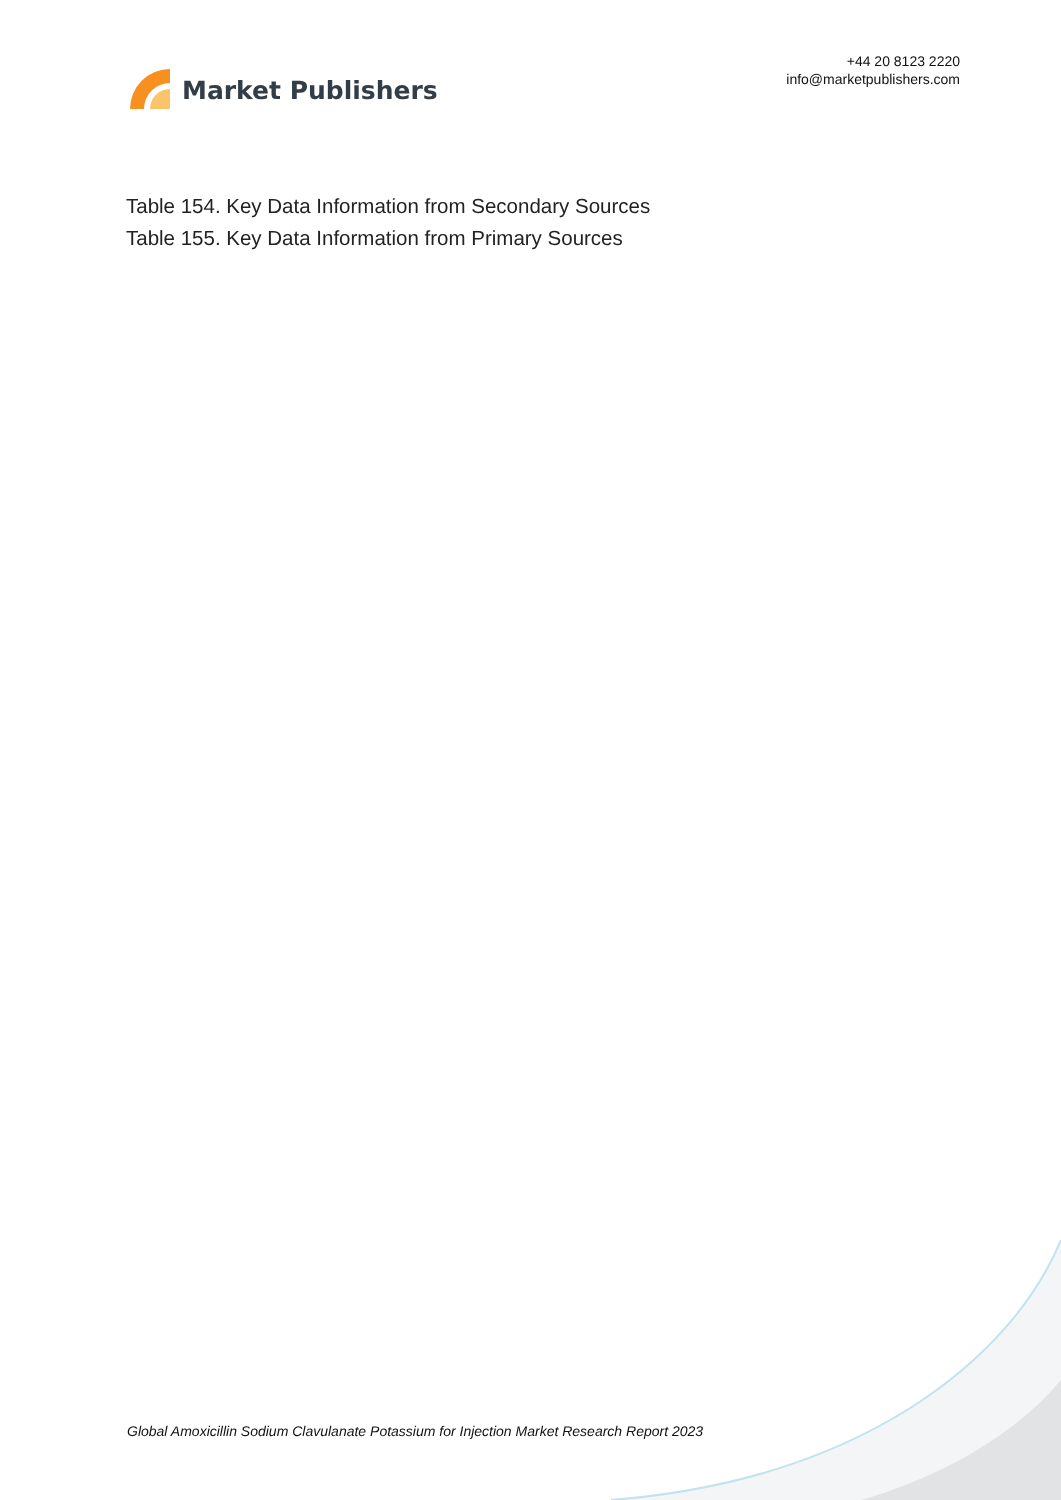Market Publishers
+44 20 8123 2220
info@marketpublishers.com
Table 154. Key Data Information from Secondary Sources
Table 155. Key Data Information from Primary Sources
Global Amoxicillin Sodium Clavulanate Potassium for Injection Market Research Report 2023